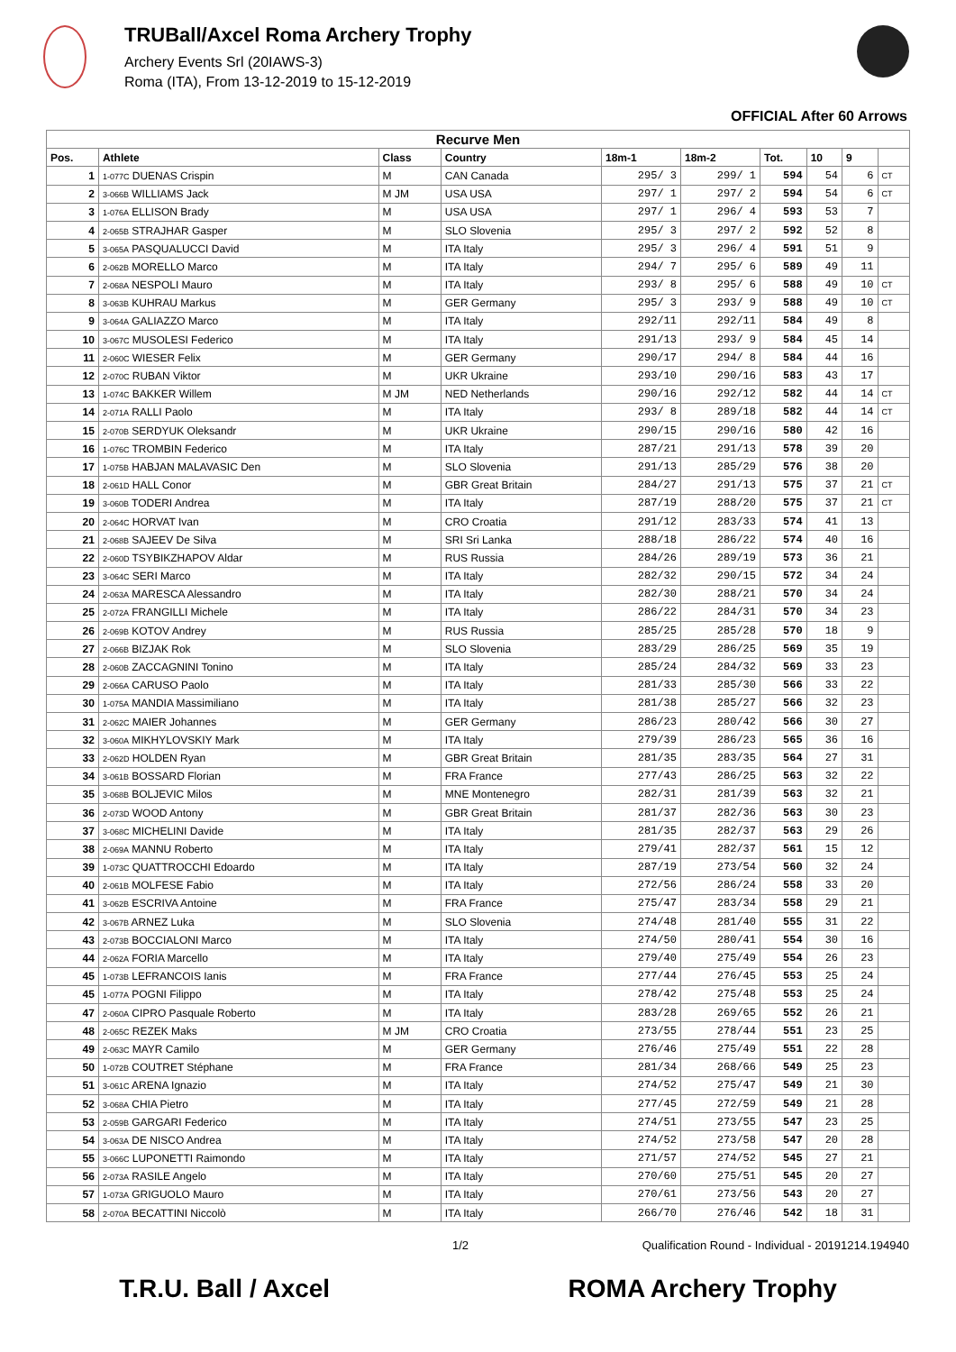TRUBall/Axcel Roma Archery Trophy
Archery Events Srl (20IAWS-3)
Roma (ITA), From 13-12-2019 to 15-12-2019
OFFICIAL After 60 Arrows
| Recurve Men | | | | | | | | | |
| Pos. | Athlete | Class | Country | 18m-1 | 18m-2 | Tot. | 10 | 9 | |
| 1 | 1-077C DUENAS Crispin | M | CAN Canada | 295/ 3 | 299/ 1 | 594 | 54 | 6 | CT |
| 2 | 3-066B WILLIAMS Jack | M JM | USA USA | 297/ 1 | 297/ 2 | 594 | 54 | 6 | CT |
| 3 | 1-076A ELLISON Brady | M | USA USA | 297/ 1 | 296/ 4 | 593 | 53 | 7 | |
| 4 | 2-065B STRAJHAR Gasper | M | SLO Slovenia | 295/ 3 | 297/ 2 | 592 | 52 | 8 | |
| 5 | 3-065A PASQUALUCCI David | M | ITA Italy | 295/ 3 | 296/ 4 | 591 | 51 | 9 | |
| 6 | 2-062B MORELLO Marco | M | ITA Italy | 294/ 7 | 295/ 6 | 589 | 49 | 11 | |
| 7 | 2-068A NESPOLI Mauro | M | ITA Italy | 293/ 8 | 295/ 6 | 588 | 49 | 10 | CT |
| 8 | 3-063B KUHRAU Markus | M | GER Germany | 295/ 3 | 293/ 9 | 588 | 49 | 10 | CT |
| 9 | 3-064A GALIAZZO Marco | M | ITA Italy | 292/11 | 292/11 | 584 | 49 | 8 | |
| 10 | 3-067C MUSOLESI Federico | M | ITA Italy | 291/13 | 293/ 9 | 584 | 45 | 14 | |
| 11 | 2-060C WIESER Felix | M | GER Germany | 290/17 | 294/ 8 | 584 | 44 | 16 | |
| 12 | 2-070C RUBAN Viktor | M | UKR Ukraine | 293/10 | 290/16 | 583 | 43 | 17 | |
| 13 | 1-074C BAKKER Willem | M JM | NED Netherlands | 290/16 | 292/12 | 582 | 44 | 14 | CT |
| 14 | 2-071A RALLI Paolo | M | ITA Italy | 293/ 8 | 289/18 | 582 | 44 | 14 | CT |
| 15 | 2-070B SERDYUK Oleksandr | M | UKR Ukraine | 290/15 | 290/16 | 580 | 42 | 16 | |
| 16 | 1-076C TROMBIN Federico | M | ITA Italy | 287/21 | 291/13 | 578 | 39 | 20 | |
| 17 | 1-075B HABJAN MALAVASIC Den | M | SLO Slovenia | 291/13 | 285/29 | 576 | 38 | 20 | |
| 18 | 2-061D HALL Conor | M | GBR Great Britain | 284/27 | 291/13 | 575 | 37 | 21 | CT |
| 19 | 3-060B TODERI Andrea | M | ITA Italy | 287/19 | 288/20 | 575 | 37 | 21 | CT |
| 20 | 2-064C HORVAT Ivan | M | CRO Croatia | 291/12 | 283/33 | 574 | 41 | 13 | |
| 21 | 2-068B SAJEEV De Silva | M | SRI Sri Lanka | 288/18 | 286/22 | 574 | 40 | 16 | |
| 22 | 2-060D TSYBIKZHAPOV Aldar | M | RUS Russia | 284/26 | 289/19 | 573 | 36 | 21 | |
| 23 | 3-064C SERI Marco | M | ITA Italy | 282/32 | 290/15 | 572 | 34 | 24 | |
| 24 | 2-063A MARESCA Alessandro | M | ITA Italy | 282/30 | 288/21 | 570 | 34 | 24 | |
| 25 | 2-072A FRANGILLI Michele | M | ITA Italy | 286/22 | 284/31 | 570 | 34 | 23 | |
| 26 | 2-069B KOTOV Andrey | M | RUS Russia | 285/25 | 285/28 | 570 | 18 | 9 | |
| 27 | 2-066B BIZJAK Rok | M | SLO Slovenia | 283/29 | 286/25 | 569 | 35 | 19 | |
| 28 | 2-060B ZACCAGNINI Tonino | M | ITA Italy | 285/24 | 284/32 | 569 | 33 | 23 | |
| 29 | 2-066A CARUSO Paolo | M | ITA Italy | 281/33 | 285/30 | 566 | 33 | 22 | |
| 30 | 1-075A MANDIA Massimiliano | M | ITA Italy | 281/38 | 285/27 | 566 | 32 | 23 | |
| 31 | 2-062C MAIER Johannes | M | GER Germany | 286/23 | 280/42 | 566 | 30 | 27 | |
| 32 | 3-060A MIKHYLOVSKIY Mark | M | ITA Italy | 279/39 | 286/23 | 565 | 36 | 16 | |
| 33 | 2-062D HOLDEN Ryan | M | GBR Great Britain | 281/35 | 283/35 | 564 | 27 | 31 | |
| 34 | 3-061B BOSSARD Florian | M | FRA France | 277/43 | 286/25 | 563 | 32 | 22 | |
| 35 | 3-068B BOLJEVIC Milos | M | MNE Montenegro | 282/31 | 281/39 | 563 | 32 | 21 | |
| 36 | 2-073D WOOD Antony | M | GBR Great Britain | 281/37 | 282/36 | 563 | 30 | 23 | |
| 37 | 3-068C MICHELINI Davide | M | ITA Italy | 281/35 | 282/37 | 563 | 29 | 26 | |
| 38 | 2-069A MANNU Roberto | M | ITA Italy | 279/41 | 282/37 | 561 | 15 | 12 | |
| 39 | 1-073C QUATTROCCHI Edoardo | M | ITA Italy | 287/19 | 273/54 | 560 | 32 | 24 | |
| 40 | 2-061B MOLFESE Fabio | M | ITA Italy | 272/56 | 286/24 | 558 | 33 | 20 | |
| 41 | 3-062B ESCRIVA Antoine | M | FRA France | 275/47 | 283/34 | 558 | 29 | 21 | |
| 42 | 3-067B ARNEZ Luka | M | SLO Slovenia | 274/48 | 281/40 | 555 | 31 | 22 | |
| 43 | 2-073B BOCCIALONI Marco | M | ITA Italy | 274/50 | 280/41 | 554 | 30 | 16 | |
| 44 | 2-062A FORIA Marcello | M | ITA Italy | 279/40 | 275/49 | 554 | 26 | 23 | |
| 45 | 1-073B LEFRANCOIS Ianis | M | FRA France | 277/44 | 276/45 | 553 | 25 | 24 | |
| 45 | 1-077A POGNI Filippo | M | ITA Italy | 278/42 | 275/48 | 553 | 25 | 24 | |
| 47 | 2-060A CIPRO Pasquale Roberto | M | ITA Italy | 283/28 | 269/65 | 552 | 26 | 21 | |
| 48 | 2-065C REZEK Maks | M JM | CRO Croatia | 273/55 | 278/44 | 551 | 23 | 25 | |
| 49 | 2-063C MAYR Camilo | M | GER Germany | 276/46 | 275/49 | 551 | 22 | 28 | |
| 50 | 1-072B COUTRET Stéphane | M | FRA France | 281/34 | 268/66 | 549 | 25 | 23 | |
| 51 | 3-061C ARENA Ignazio | M | ITA Italy | 274/52 | 275/47 | 549 | 21 | 30 | |
| 52 | 3-068A CHIA Pietro | M | ITA Italy | 277/45 | 272/59 | 549 | 21 | 28 | |
| 53 | 2-059B GARGARI Federico | M | ITA Italy | 274/51 | 273/55 | 547 | 23 | 25 | |
| 54 | 3-063A DE NISCO Andrea | M | ITA Italy | 274/52 | 273/58 | 547 | 20 | 28 | |
| 55 | 3-066C LUPONETTI Raimondo | M | ITA Italy | 271/57 | 274/52 | 545 | 27 | 21 | |
| 56 | 2-073A RASILE Angelo | M | ITA Italy | 270/60 | 275/51 | 545 | 20 | 27 | |
| 57 | 1-073A GRIGUOLO Mauro | M | ITA Italy | 270/61 | 273/56 | 543 | 20 | 27 | |
| 58 | 2-070A BECATTINI Niccolò | M | ITA Italy | 266/70 | 276/46 | 542 | 18 | 31 | |
1/2 Qualification Round - Individual - 20191214.194940
T.R.U. Ball / Axcel ROMA Archery Trophy